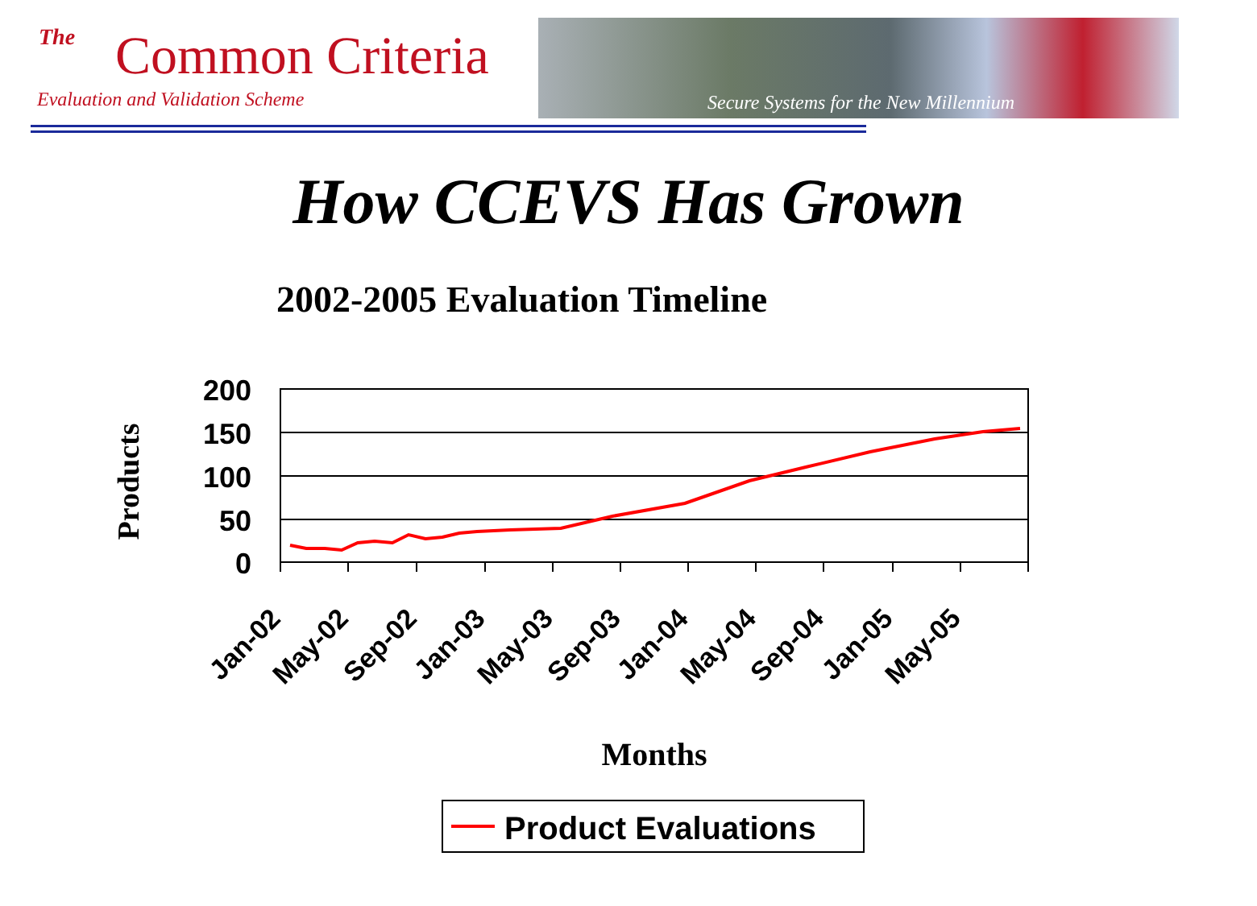The
Common Criteria
Evaluation and Validation Scheme
Secure Systems for the New Millennium
How CCEVS Has Grown
2002-2005 Evaluation Timeline
200
150
100
50
0
Products
Jan-02
May-02
Sep-02
Jan-03
May-03
Sep-03
Jan-04
May-04
Sep-04
Jan-05
May-05
Months
Product Evaluations